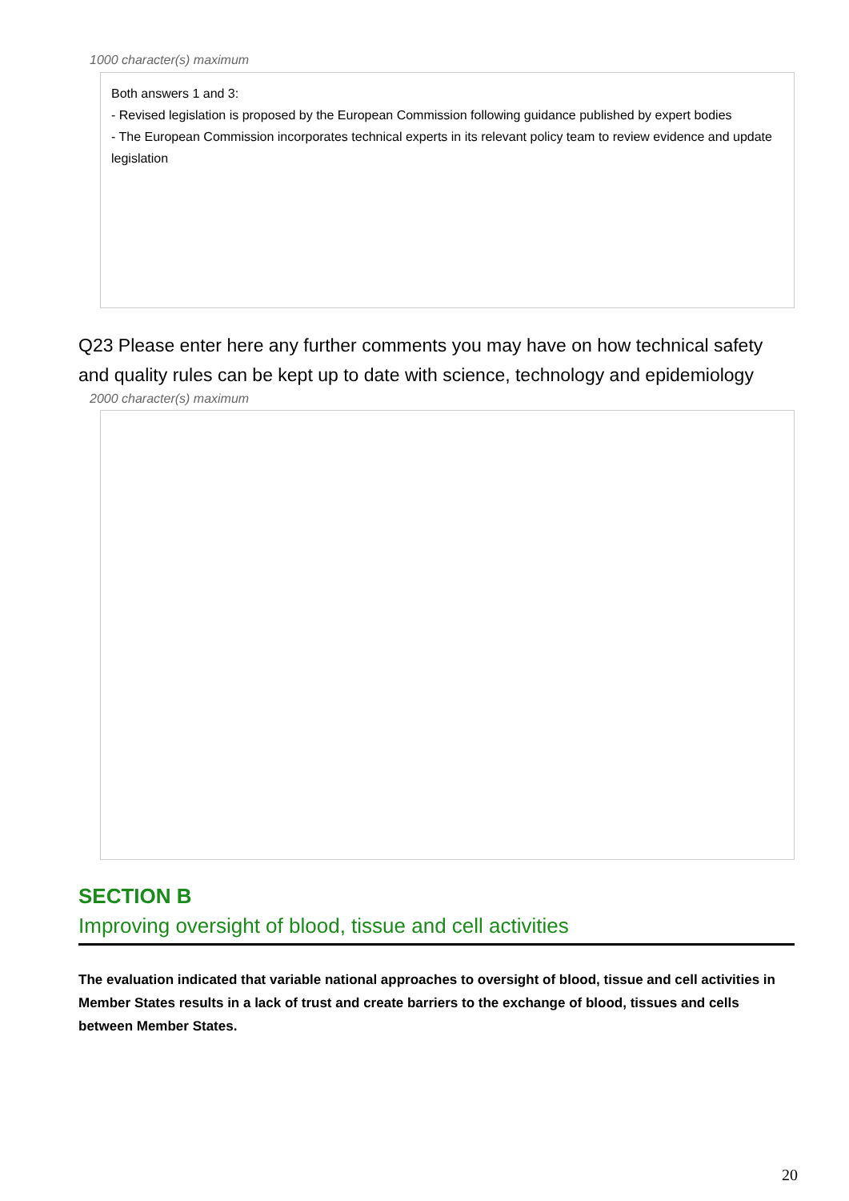1000 character(s) maximum
Both answers 1 and 3:
- Revised legislation is proposed by the European Commission following guidance published by expert bodies
- The European Commission incorporates technical experts in its relevant policy team to review evidence and update legislation
Q23 Please enter here any further comments you may have on how technical safety and quality rules can be kept up to date with science, technology and epidemiology
2000 character(s) maximum
SECTION B
Improving oversight of blood, tissue and cell activities
The evaluation indicated that variable national approaches to oversight of blood, tissue and cell activities in Member States results in a lack of trust and create barriers to the exchange of blood, tissues and cells between Member States.
20